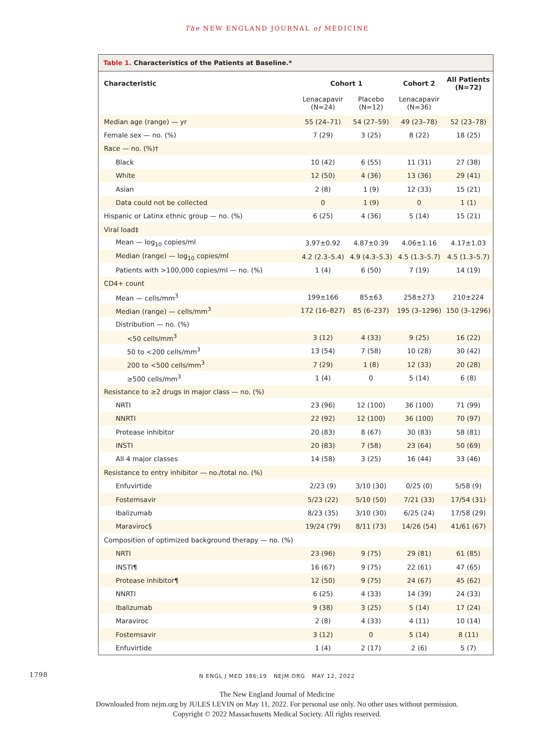The NEW ENGLAND JOURNAL of MEDICINE
Table 1. Characteristics of the Patients at Baseline.*
| Characteristic | Cohort 1 | | Cohort 2 | All Patients (N=72) |
| --- | --- | --- | --- | --- |
| | Lenacapavir (N=24) | Placebo (N=12) | Lenacapavir (N=36) | |
| Median age (range) — yr | 55 (24–71) | 54 (27–59) | 49 (23–78) | 52 (23–78) |
| Female sex — no. (%) | 7 (29) | 3 (25) | 8 (22) | 18 (25) |
| Race — no. (%)† | | | | |
| Black | 10 (42) | 6 (55) | 11 (31) | 27 (38) |
| White | 12 (50) | 4 (36) | 13 (36) | 29 (41) |
| Asian | 2 (8) | 1 (9) | 12 (33) | 15 (21) |
| Data could not be collected | 0 | 1 (9) | 0 | 1 (1) |
| Hispanic or Latinx ethnic group — no. (%) | 6 (25) | 4 (36) | 5 (14) | 15 (21) |
| Viral load‡ | | | | |
| Mean — log<sub>10</sub> copies/ml | 3.97±0.92 | 4.87±0.39 | 4.06±1.16 | 4.17±1.03 |
| Median (range) — log<sub>10</sub> copies/ml | 4.2 (2.3–5.4) | 4.9 (4.3–5.3) | 4.5 (1.3–5.7) | 4.5 (1.3–5.7) |
| Patients with >100,000 copies/ml — no. (%) | 1 (4) | 6 (50) | 7 (19) | 14 (19) |
| CD4+ count | | | | |
| Mean — cells/mm<sup>3</sup> | 199±166 | 85±63 | 258±273 | 210±224 |
| Median (range) — cells/mm<sup>3</sup> | 172 (16–827) | 85 (6–237) | 195 (3–1296) | 150 (3–1296) |
| Distribution — no. (%) | | | | |
| <50 cells/mm<sup>3</sup> | 3 (12) | 4 (33) | 9 (25) | 16 (22) |
| 50 to <200 cells/mm<sup>3</sup> | 13 (54) | 7 (58) | 10 (28) | 30 (42) |
| 200 to <500 cells/mm<sup>3</sup> | 7 (29) | 1 (8) | 12 (33) | 20 (28) |
| ≥500 cells/mm<sup>3</sup> | 1 (4) | 0 | 5 (14) | 6 (8) |
| Resistance to ≥2 drugs in major class — no. (%) | | | | |
| NRTI | 23 (96) | 12 (100) | 36 (100) | 71 (99) |
| NNRTI | 22 (92) | 12 (100) | 36 (100) | 70 (97) |
| Protease inhibitor | 20 (83) | 8 (67) | 30 (83) | 58 (81) |
| INSTI | 20 (83) | 7 (58) | 23 (64) | 50 (69) |
| All 4 major classes | 14 (58) | 3 (25) | 16 (44) | 33 (46) |
| Resistance to entry inhibitor — no./total no. (%) | | | | |
| Enfuvirtide | 2/23 (9) | 3/10 (30) | 0/25 (0) | 5/58 (9) |
| Fostemsavir | 5/23 (22) | 5/10 (50) | 7/21 (33) | 17/54 (31) |
| Ibalizumab | 8/23 (35) | 3/10 (30) | 6/25 (24) | 17/58 (29) |
| Maraviroc§ | 19/24 (79) | 8/11 (73) | 14/26 (54) | 41/61 (67) |
| Composition of optimized background therapy — no. (%) | | | | |
| NRTI | 23 (96) | 9 (75) | 29 (81) | 61 (85) |
| INSTI¶ | 16 (67) | 9 (75) | 22 (61) | 47 (65) |
| Protease inhibitor¶ | 12 (50) | 9 (75) | 24 (67) | 45 (62) |
| NNRTI | 6 (25) | 4 (33) | 14 (39) | 24 (33) |
| Ibalizumab | 9 (38) | 3 (25) | 5 (14) | 17 (24) |
| Maraviroc | 2 (8) | 4 (33) | 4 (11) | 10 (14) |
| Fostemsavir | 3 (12) | 0 | 5 (14) | 8 (11) |
| Enfuvirtide | 1 (4) | 2 (17) | 2 (6) | 5 (7) |
1798 N ENGL J MED 386;19 NEJM.ORG MAY 12, 2022
The New England Journal of Medicine
Downloaded from nejm.org by JULES LEVIN on May 11, 2022. For personal use only. No other uses without permission.
Copyright © 2022 Massachusetts Medical Society. All rights reserved.